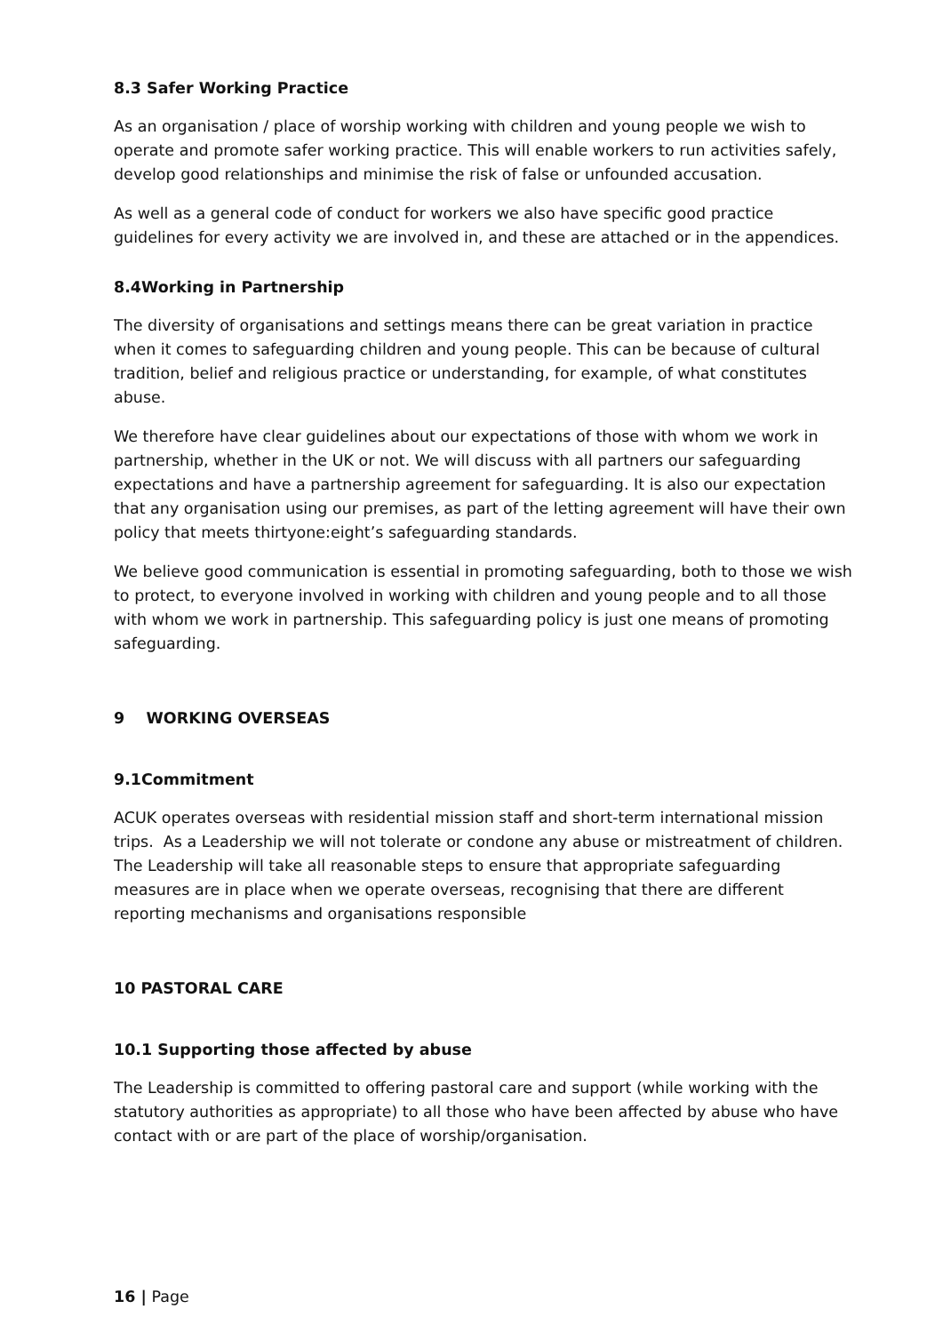8.3 Safer Working Practice
As an organisation / place of worship working with children and young people we wish to operate and promote safer working practice. This will enable workers to run activities safely, develop good relationships and minimise the risk of false or unfounded accusation.
As well as a general code of conduct for workers we also have specific good practice guidelines for every activity we are involved in, and these are attached or in the appendices.
8.4Working in Partnership
The diversity of organisations and settings means there can be great variation in practice when it comes to safeguarding children and young people. This can be because of cultural tradition, belief and religious practice or understanding, for example, of what constitutes abuse.
We therefore have clear guidelines about our expectations of those with whom we work in partnership, whether in the UK or not. We will discuss with all partners our safeguarding expectations and have a partnership agreement for safeguarding. It is also our expectation that any organisation using our premises, as part of the letting agreement will have their own policy that meets thirtyone:eight’s safeguarding standards.
We believe good communication is essential in promoting safeguarding, both to those we wish to protect, to everyone involved in working with children and young people and to all those with whom we work in partnership. This safeguarding policy is just one means of promoting safeguarding.
9 WORKING OVERSEAS
9.1Commitment
ACUK operates overseas with residential mission staff and short-term international mission trips. As a Leadership we will not tolerate or condone any abuse or mistreatment of children. The Leadership will take all reasonable steps to ensure that appropriate safeguarding measures are in place when we operate overseas, recognising that there are different reporting mechanisms and organisations responsible
10 PASTORAL CARE
10.1 Supporting those affected by abuse
The Leadership is committed to offering pastoral care and support (while working with the statutory authorities as appropriate) to all those who have been affected by abuse who have contact with or are part of the place of worship/organisation.
16 | Page